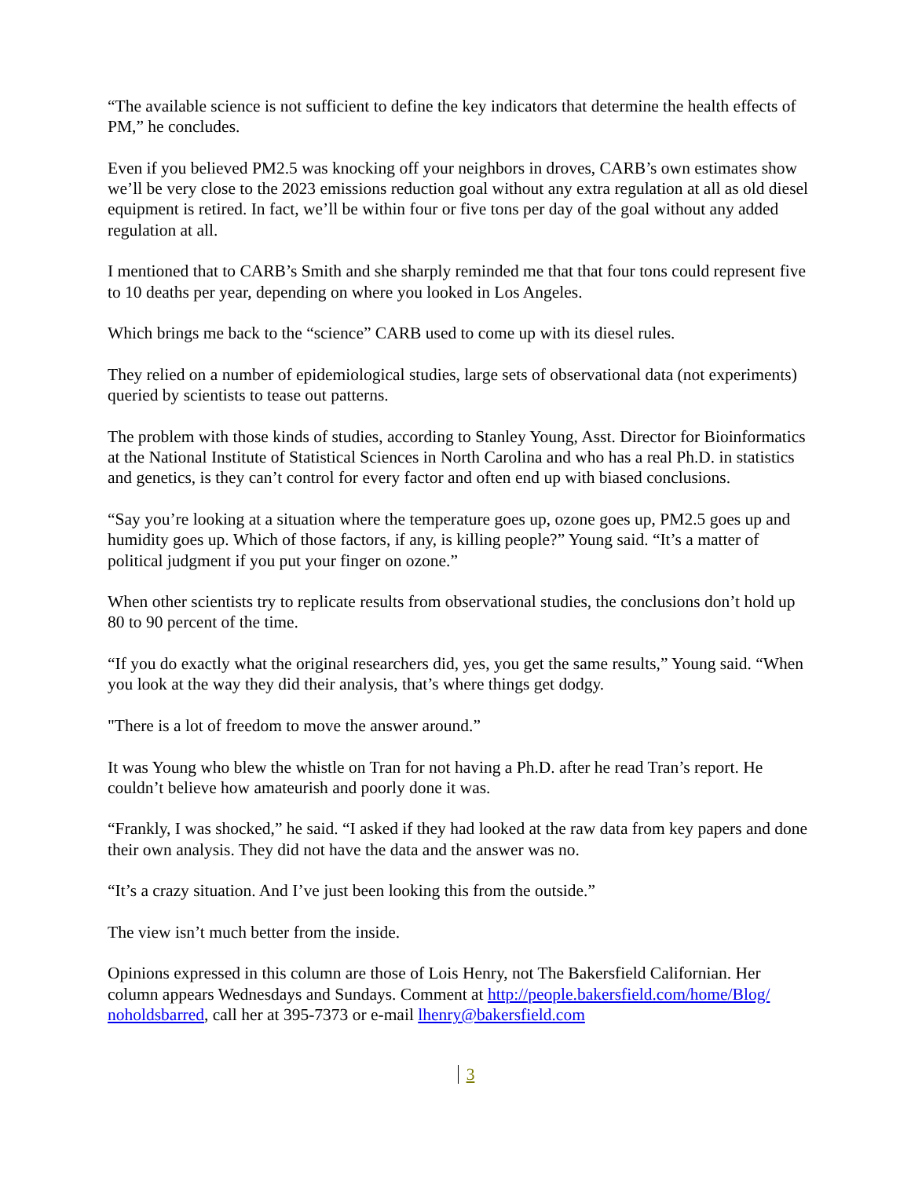“The available science is not sufficient to define the key indicators that determine the health effects of PM,” he concludes.
Even if you believed PM2.5 was knocking off your neighbors in droves, CARB’s own estimates show we’ll be very close to the 2023 emissions reduction goal without any extra regulation at all as old diesel equipment is retired. In fact, we’ll be within four or five tons per day of the goal without any added regulation at all.
I mentioned that to CARB’s Smith and she sharply reminded me that that four tons could represent five to 10 deaths per year, depending on where you looked in Los Angeles.
Which brings me back to the “science” CARB used to come up with its diesel rules.
They relied on a number of epidemiological studies, large sets of observational data (not experiments) queried by scientists to tease out patterns.
The problem with those kinds of studies, according to Stanley Young, Asst. Director for Bioinformatics at the National Institute of Statistical Sciences in North Carolina and who has a real Ph.D. in statistics and genetics, is they can’t control for every factor and often end up with biased conclusions.
“Say you’re looking at a situation where the temperature goes up, ozone goes up, PM2.5 goes up and humidity goes up. Which of those factors, if any, is killing people?” Young said. “It’s a matter of political judgment if you put your finger on ozone.”
When other scientists try to replicate results from observational studies, the conclusions don’t hold up 80 to 90 percent of the time.
“If you do exactly what the original researchers did, yes, you get the same results,” Young said. “When you look at the way they did their analysis, that’s where things get dodgy.
"There is a lot of freedom to move the answer around.”
It was Young who blew the whistle on Tran for not having a Ph.D. after he read Tran’s report. He couldn’t believe how amateurish and poorly done it was.
“Frankly, I was shocked,” he said. “I asked if they had looked at the raw data from key papers and done their own analysis. They did not have the data and the answer was no.
“It’s a crazy situation. And I’ve just been looking this from the outside.”
The view isn’t much better from the inside.
Opinions expressed in this column are those of Lois Henry, not The Bakersfield Californian. Her column appears Wednesdays and Sundays. Comment at http://people.bakersfield.com/home/Blog/ noholdsbarred, call her at 395-7373 or e-mail lhenry@bakersfield.com
3